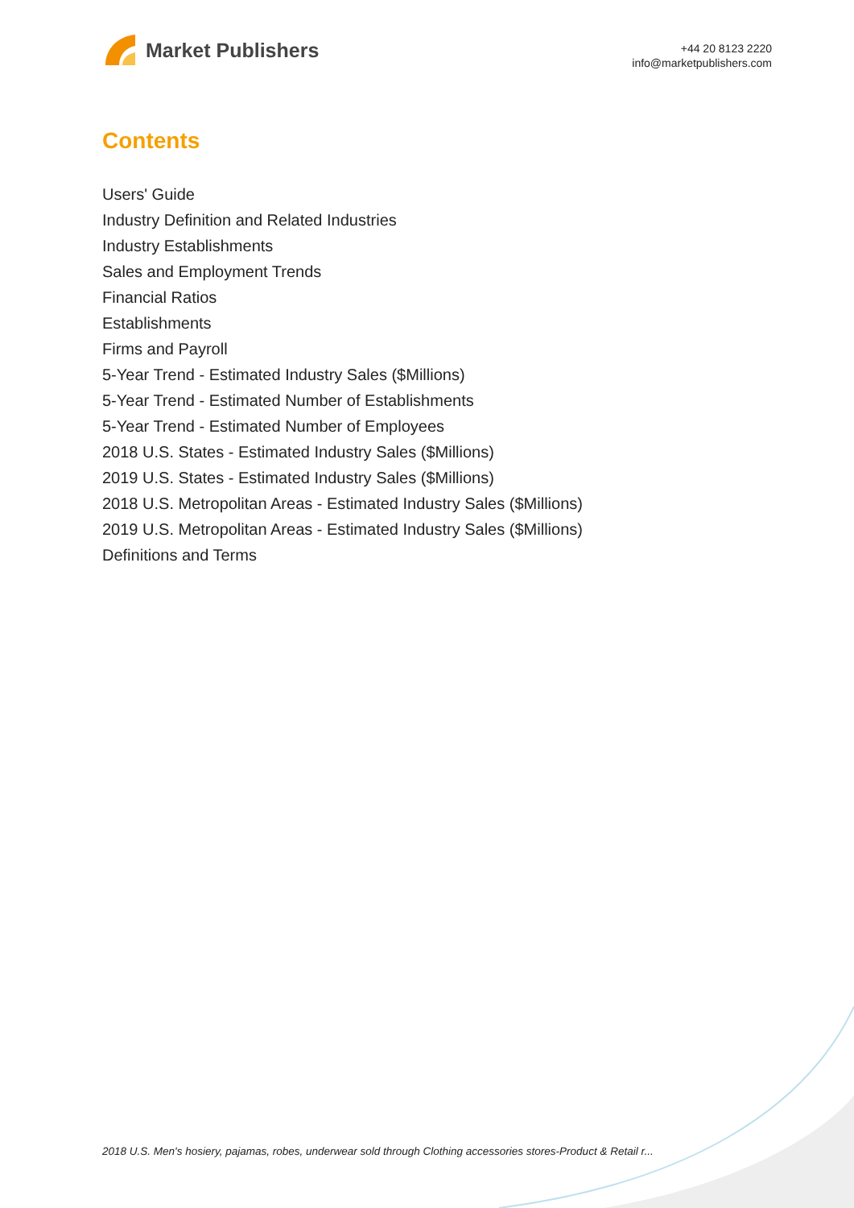Market Publishers
+44 20 8123 2220
info@marketpublishers.com
Contents
Users' Guide
Industry Definition and Related Industries
Industry Establishments
Sales and Employment Trends
Financial Ratios
Establishments
Firms and Payroll
5-Year Trend - Estimated Industry Sales ($Millions)
5-Year Trend - Estimated Number of Establishments
5-Year Trend - Estimated Number of Employees
2018 U.S. States - Estimated Industry Sales ($Millions)
2019 U.S. States - Estimated Industry Sales ($Millions)
2018 U.S. Metropolitan Areas - Estimated Industry Sales ($Millions)
2019 U.S. Metropolitan Areas - Estimated Industry Sales ($Millions)
Definitions and Terms
2018 U.S. Men's hosiery, pajamas, robes, underwear sold through Clothing accessories stores-Product & Retail r...